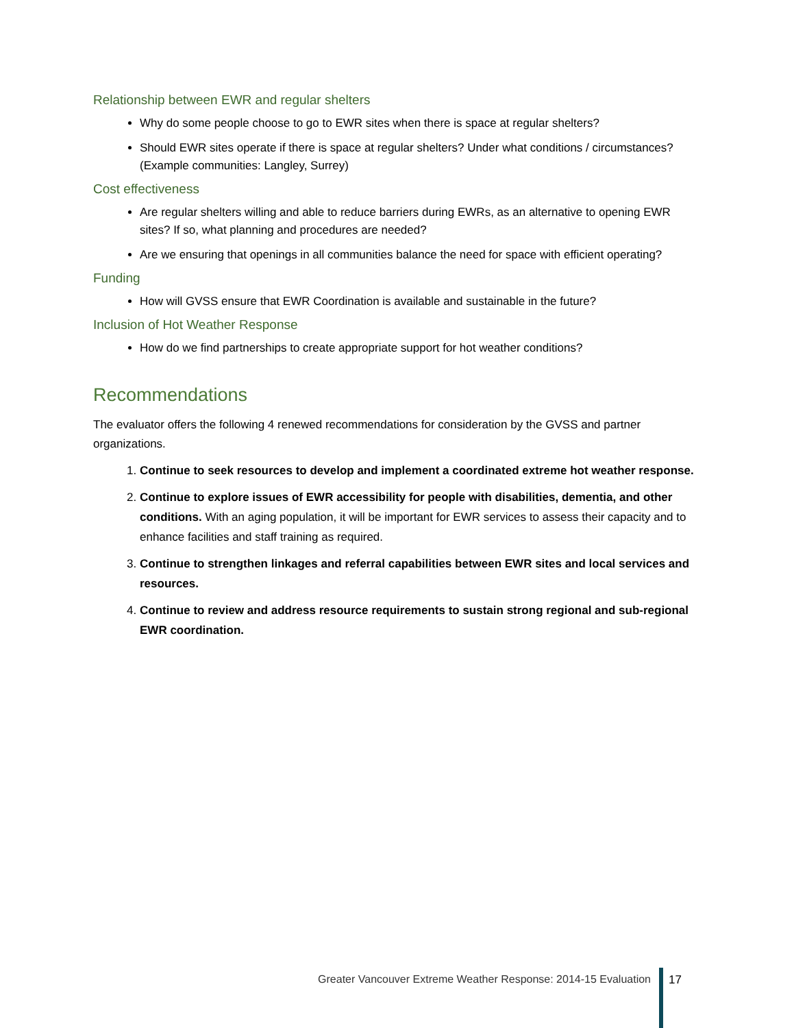Relationship between EWR and regular shelters
Why do some people choose to go to EWR sites when there is space at regular shelters?
Should EWR sites operate if there is space at regular shelters? Under what conditions / circumstances? (Example communities: Langley, Surrey)
Cost effectiveness
Are regular shelters willing and able to reduce barriers during EWRs, as an alternative to opening EWR sites? If so, what planning and procedures are needed?
Are we ensuring that openings in all communities balance the need for space with efficient operating?
Funding
How will GVSS ensure that EWR Coordination is available and sustainable in the future?
Inclusion of Hot Weather Response
How do we find partnerships to create appropriate support for hot weather conditions?
Recommendations
The evaluator offers the following 4 renewed recommendations for consideration by the GVSS and partner organizations.
1. Continue to seek resources to develop and implement a coordinated extreme hot weather response.
2. Continue to explore issues of EWR accessibility for people with disabilities, dementia, and other conditions. With an aging population, it will be important for EWR services to assess their capacity and to enhance facilities and staff training as required.
3. Continue to strengthen linkages and referral capabilities between EWR sites and local services and resources.
4. Continue to review and address resource requirements to sustain strong regional and sub-regional EWR coordination.
Greater Vancouver Extreme Weather Response: 2014-15 Evaluation 17